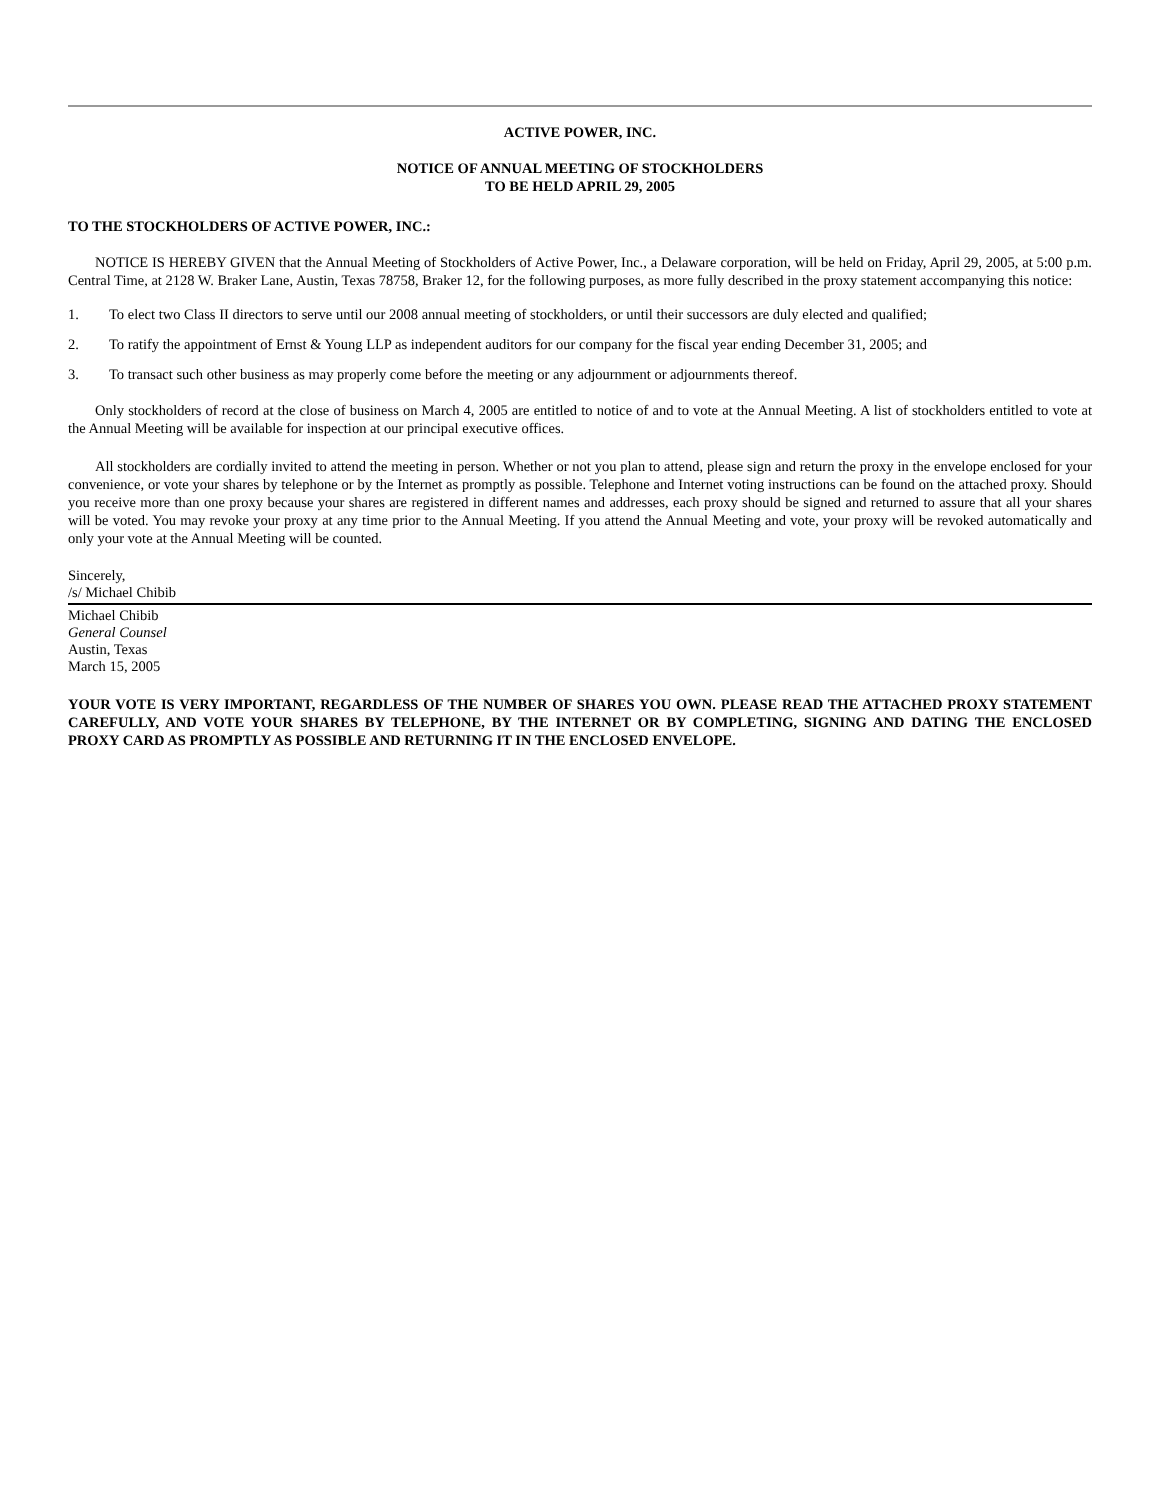ACTIVE POWER, INC.
NOTICE OF ANNUAL MEETING OF STOCKHOLDERS
TO BE HELD APRIL 29, 2005
TO THE STOCKHOLDERS OF ACTIVE POWER, INC.:
NOTICE IS HEREBY GIVEN that the Annual Meeting of Stockholders of Active Power, Inc., a Delaware corporation, will be held on Friday, April 29, 2005, at 5:00 p.m. Central Time, at 2128 W. Braker Lane, Austin, Texas 78758, Braker 12, for the following purposes, as more fully described in the proxy statement accompanying this notice:
1. To elect two Class II directors to serve until our 2008 annual meeting of stockholders, or until their successors are duly elected and qualified;
2. To ratify the appointment of Ernst & Young LLP as independent auditors for our company for the fiscal year ending December 31, 2005; and
3. To transact such other business as may properly come before the meeting or any adjournment or adjournments thereof.
Only stockholders of record at the close of business on March 4, 2005 are entitled to notice of and to vote at the Annual Meeting. A list of stockholders entitled to vote at the Annual Meeting will be available for inspection at our principal executive offices.
All stockholders are cordially invited to attend the meeting in person. Whether or not you plan to attend, please sign and return the proxy in the envelope enclosed for your convenience, or vote your shares by telephone or by the Internet as promptly as possible. Telephone and Internet voting instructions can be found on the attached proxy. Should you receive more than one proxy because your shares are registered in different names and addresses, each proxy should be signed and returned to assure that all your shares will be voted. You may revoke your proxy at any time prior to the Annual Meeting. If you attend the Annual Meeting and vote, your proxy will be revoked automatically and only your vote at the Annual Meeting will be counted.
Sincerely,
/s/ Michael Chibib
Michael Chibib
General Counsel
Austin, Texas
March 15, 2005
YOUR VOTE IS VERY IMPORTANT, REGARDLESS OF THE NUMBER OF SHARES YOU OWN. PLEASE READ THE ATTACHED PROXY STATEMENT CAREFULLY, AND VOTE YOUR SHARES BY TELEPHONE, BY THE INTERNET OR BY COMPLETING, SIGNING AND DATING THE ENCLOSED PROXY CARD AS PROMPTLY AS POSSIBLE AND RETURNING IT IN THE ENCLOSED ENVELOPE.